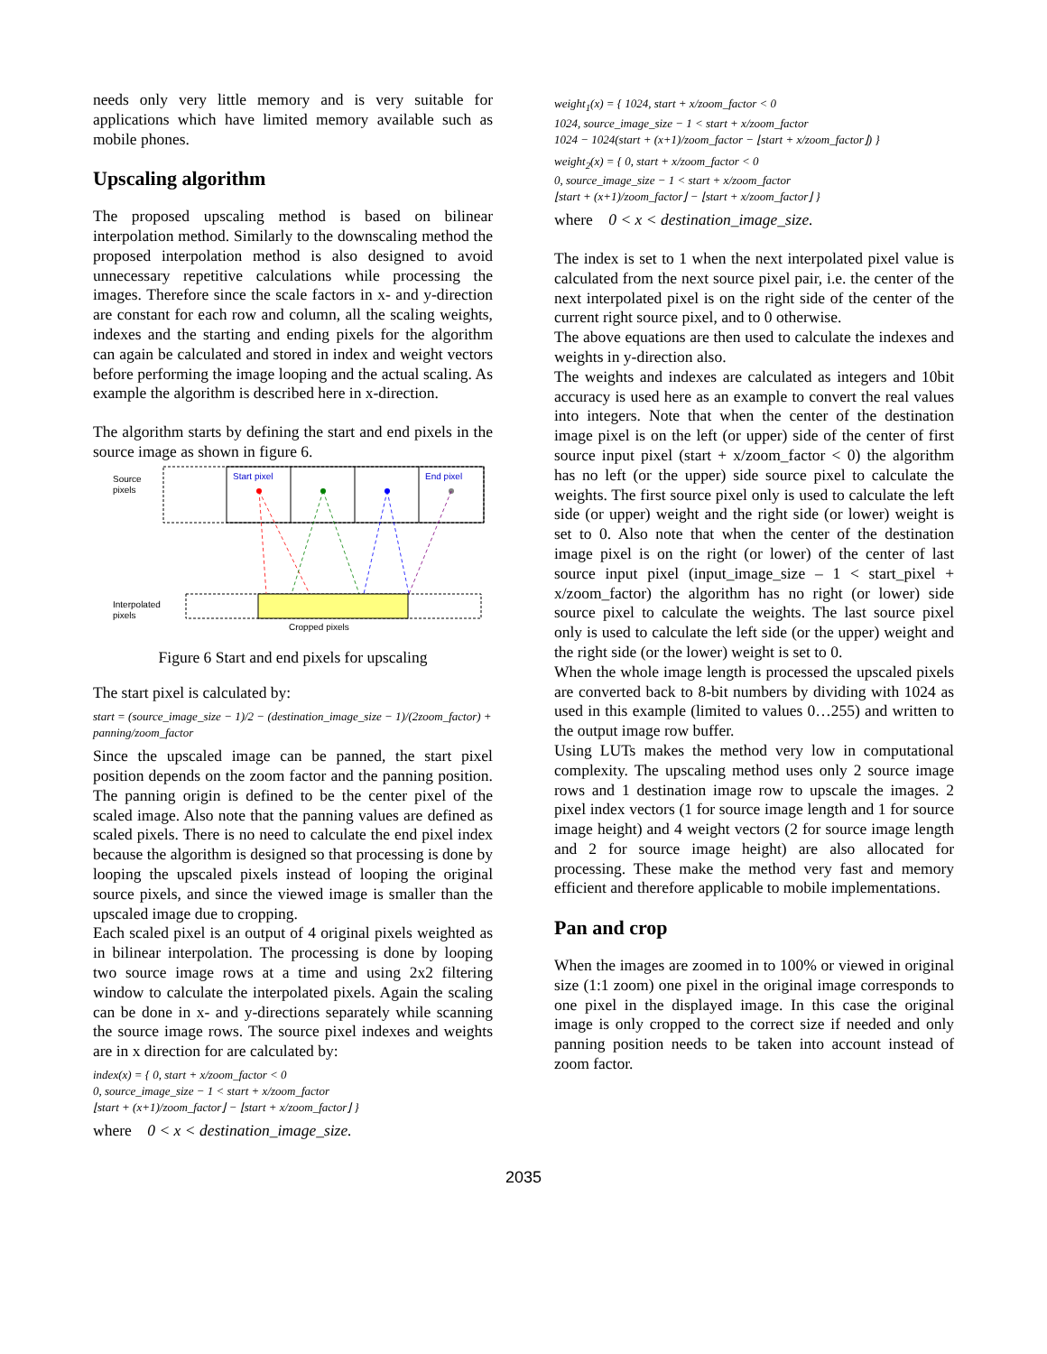needs only very little memory and is very suitable for applications which have limited memory available such as mobile phones.
Upscaling algorithm
The proposed upscaling method is based on bilinear interpolation method. Similarly to the downscaling method the proposed interpolation method is also designed to avoid unnecessary repetitive calculations while processing the images. Therefore since the scale factors in x- and y-direction are constant for each row and column, all the scaling weights, indexes and the starting and ending pixels for the algorithm can again be calculated and stored in index and weight vectors before performing the image looping and the actual scaling. As example the algorithm is described here in x-direction.
The algorithm starts by defining the start and end pixels in the source image as shown in figure 6.
Source
pixels
Start pixel
End pixel
Interpolated
pixels
Cropped pixels
Figure 6 Start and end pixels for upscaling
The start pixel is calculated by:
start = (source_image_size − 1)/2 − (destination_image_size − 1)/(2zoom_factor) + panning/zoom_factor
Since the upscaled image can be panned, the start pixel position depends on the zoom factor and the panning position. The panning origin is defined to be the center pixel of the scaled image. Also note that the panning values are defined as scaled pixels. There is no need to calculate the end pixel index because the algorithm is designed so that processing is done by looping the upscaled pixels instead of looping the original source pixels, and since the viewed image is smaller than the upscaled image due to cropping.
Each scaled pixel is an output of 4 original pixels weighted as in bilinear interpolation. The processing is done by looping two source image rows at a time and using 2x2 filtering window to calculate the interpolated pixels. Again the scaling can be done in x- and y-directions separately while scanning the source image rows. The source pixel indexes and weights are in x direction for are calculated by:
index(x) = { 0, start + x/zoom_factor < 0
0, source_image_size − 1 < start + x/zoom_factor
⌊start + (x+1)/zoom_factor⌋ − ⌊start + x/zoom_factor⌋ }
where 0 < x < destination_image_size.
weight<sub>1</sub>(x) = { 1024, start + x/zoom_factor < 0
1024, source_image_size − 1 < start + x/zoom_factor
1024 − 1024(start + (x+1)/zoom_factor − ⌊start + x/zoom_factor⌋) }
weight<sub>2</sub>(x) = { 0, start + x/zoom_factor < 0
0, source_image_size − 1 < start + x/zoom_factor
⌊start + (x+1)/zoom_factor⌋ − ⌊start + x/zoom_factor⌋ }
where 0 < x < destination_image_size.
The index is set to 1 when the next interpolated pixel value is calculated from the next source pixel pair, i.e. the center of the next interpolated pixel is on the right side of the center of the current right source pixel, and to 0 otherwise.
The above equations are then used to calculate the indexes and weights in y-direction also.
The weights and indexes are calculated as integers and 10bit accuracy is used here as an example to convert the real values into integers. Note that when the center of the destination image pixel is on the left (or upper) side of the center of first source input pixel (start + x/zoom_factor < 0) the algorithm has no left (or the upper) side source pixel to calculate the weights. The first source pixel only is used to calculate the left side (or upper) weight and the right side (or lower) weight is set to 0. Also note that when the center of the destination image pixel is on the right (or lower) of the center of last source input pixel (input_image_size – 1 < start_pixel + x/zoom_factor) the algorithm has no right (or lower) side source pixel to calculate the weights. The last source pixel only is used to calculate the left side (or the upper) weight and the right side (or the lower) weight is set to 0.
When the whole image length is processed the upscaled pixels are converted back to 8-bit numbers by dividing with 1024 as used in this example (limited to values 0…255) and written to the output image row buffer.
Using LUTs makes the method very low in computational complexity. The upscaling method uses only 2 source image rows and 1 destination image row to upscale the images. 2 pixel index vectors (1 for source image length and 1 for source image height) and 4 weight vectors (2 for source image length and 2 for source image height) are also allocated for processing. These make the method very fast and memory efficient and therefore applicable to mobile implementations.
Pan and crop
When the images are zoomed in to 100% or viewed in original size (1:1 zoom) one pixel in the original image corresponds to one pixel in the displayed image. In this case the original image is only cropped to the correct size if needed and only panning position needs to be taken into account instead of zoom factor.
2035